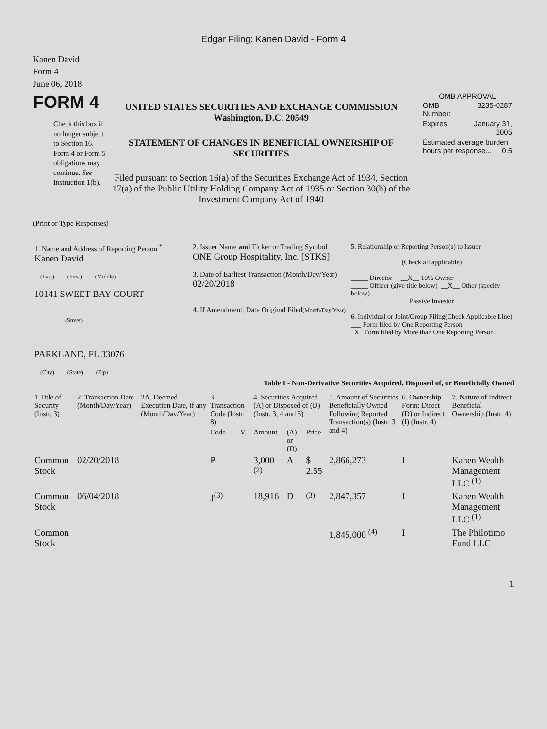Edgar Filing: Kanen David - Form 4
Kanen David
Form 4
June 06, 2018
FORM 4
Check this box if no longer subject to Section 16. Form 4 or Form 5 obligations may continue. See Instruction 1(b).
UNITED STATES SECURITIES AND EXCHANGE COMMISSION
Washington, D.C. 20549
STATEMENT OF CHANGES IN BENEFICIAL OWNERSHIP OF SECURITIES
Filed pursuant to Section 16(a) of the Securities Exchange Act of 1934, Section 17(a) of the Public Utility Holding Company Act of 1935 or Section 30(h) of the Investment Company Act of 1940
OMB APPROVAL
| OMB Number: | 3235-0287 |
| Expires: | January 31, 2005 |
| Estimated average burden hours per response... 0.5 | |
(Print or Type Responses)
| 1. Name and Address of Reporting Person <sup>*</sup> Kanen David (Last) (First) (Middle) 10141 SWEET BAY COURT (Street) PARKLAND, FL 33076 (City) (State) (Zip) | 2. Issuer Name and Ticker or Trading Symbol ONE Group Hospitality, Inc. [STKS] 3. Date of Earliest Transaction (Month/Day/Year) 02/20/2018 4. If Amendment, Date Original Filed (Month/Day/Year) | 5. Relationship of Reporting Person(s) to Issuer (Check all applicable) _____ Director __X__ 10% Owner _____ Officer (give title below) __X__ Other (specify below) Passive Investor 6. Individual or Joint/Group Filing(Check Applicable Line) ___ Form filed by One Reporting Person _X_ Form filed by More than One Reporting Person |
Table I - Non-Derivative Securities Acquired, Disposed of, or Beneficially Owned
| 1.Title of Security (Instr. 3) | 2. Transaction Date (Month/Day/Year) | 2A. Deemed Execution Date, if any (Month/Day/Year) | 3. Transaction Code (Instr. 8) | | 4. Securities Acquired (A) or Disposed of (D) (Instr. 3, 4 and 5) | | | 5. Amount of Securities Beneficially Owned Following Reported Transaction(s) (Instr. 3 and 4) | 6. Ownership Form: Direct (D) or Indirect (I) (Instr. 4) | 7. Nature of Indirect Beneficial Ownership (Instr. 4) |
| --- | --- | --- | --- | --- | --- | --- | --- | --- | --- | --- |
| | | | Code | V | Amount | (A) or (D) | Price | | | |
| Common Stock | 02/20/2018 | | P | | 3,000 <sup>(2)</sup> | A | $ 2.55 | 2,866,273 | I | Kanen Wealth Management LLC <sup>(1)</sup> |
| Common Stock | 06/04/2018 | | J<sup>(3)</sup> | | 18,916 | D | <sup>(3)</sup> | 2,847,357 | I | Kanen Wealth Management LLC <sup>(1)</sup> |
| Common Stock | | | | | | | | 1,845,000 <sup>(4)</sup> | I | The Philotimo Fund LLC |
1